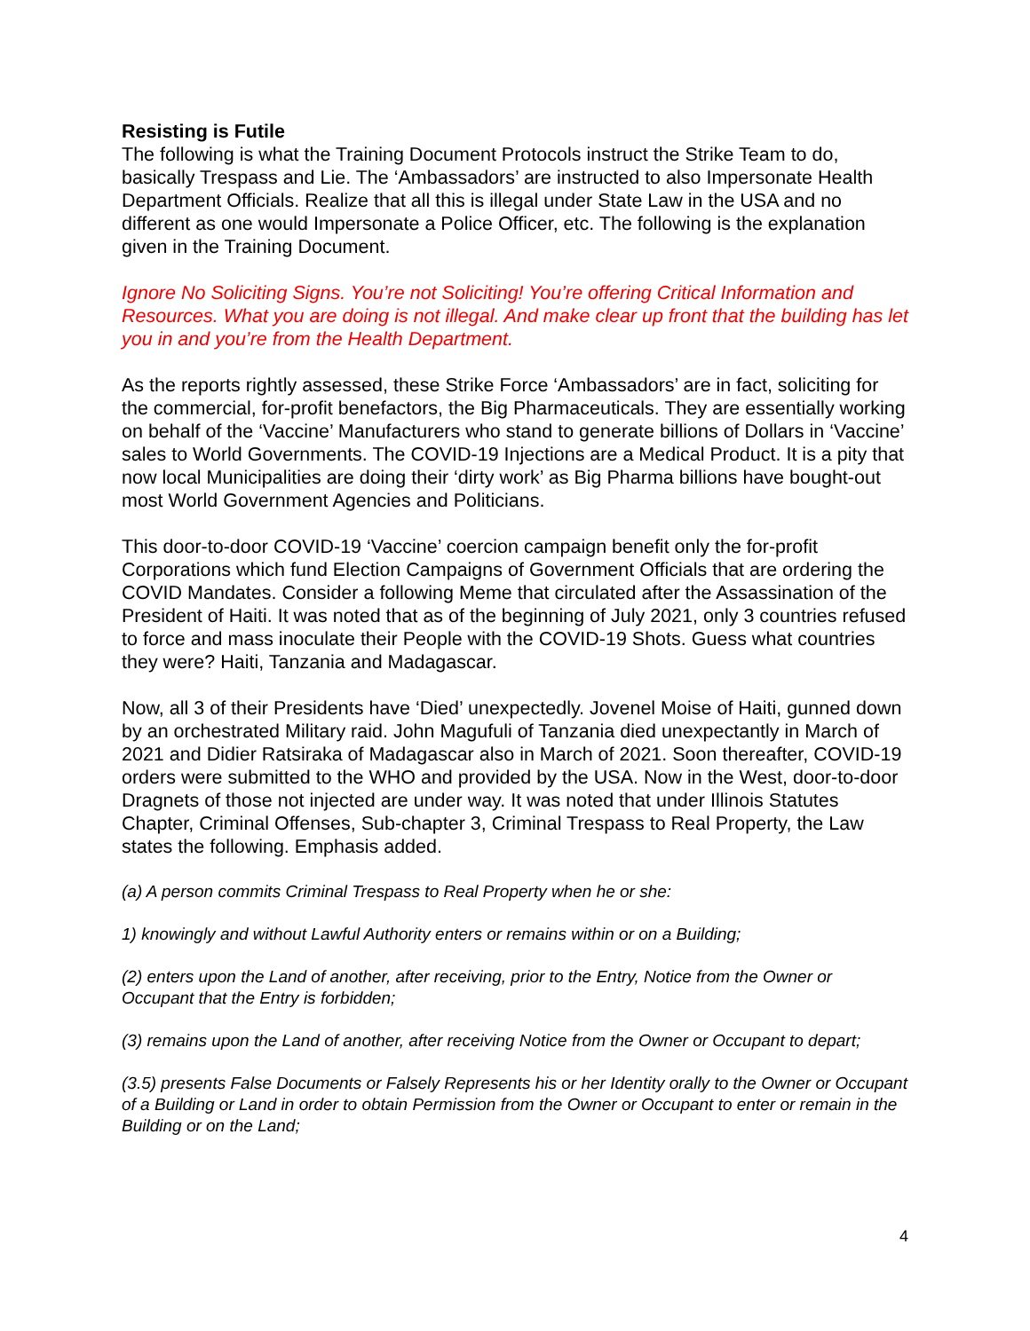Resisting is Futile
The following is what the Training Document Protocols instruct the Strike Team to do, basically Trespass and Lie. The ‘Ambassadors’ are instructed to also Impersonate Health Department Officials. Realize that all this is illegal under State Law in the USA and no different as one would Impersonate a Police Officer, etc. The following is the explanation given in the Training Document.
Ignore No Soliciting Signs. You’re not Soliciting! You’re offering Critical Information and Resources. What you are doing is not illegal. And make clear up front that the building has let you in and you’re from the Health Department.
As the reports rightly assessed, these Strike Force ‘Ambassadors’ are in fact, soliciting for the commercial, for-profit benefactors, the Big Pharmaceuticals. They are essentially working on behalf of the ‘Vaccine’ Manufacturers who stand to generate billions of Dollars in ‘Vaccine’ sales to World Governments. The COVID-19 Injections are a Medical Product. It is a pity that now local Municipalities are doing their ‘dirty work’ as Big Pharma billions have bought-out most World Government Agencies and Politicians.
This door-to-door COVID-19 ‘Vaccine’ coercion campaign benefit only the for-profit Corporations which fund Election Campaigns of Government Officials that are ordering the COVID Mandates. Consider a following Meme that circulated after the Assassination of the President of Haiti. It was noted that as of the beginning of July 2021, only 3 countries refused to force and mass inoculate their People with the COVID-19 Shots. Guess what countries they were? Haiti, Tanzania and Madagascar.
Now, all 3 of their Presidents have ‘Died’ unexpectedly. Jovenel Moise of Haiti, gunned down by an orchestrated Military raid. John Magufuli of Tanzania died unexpectantly in March of 2021 and Didier Ratsiraka of Madagascar also in March of 2021. Soon thereafter, COVID-19 orders were submitted to the WHO and provided by the USA. Now in the West, door-to-door Dragnets of those not injected are under way. It was noted that under Illinois Statutes Chapter, Criminal Offenses, Sub-chapter 3, Criminal Trespass to Real Property, the Law states the following. Emphasis added.
(a) A person commits Criminal Trespass to Real Property when he or she:
1) knowingly and without Lawful Authority enters or remains within or on a Building;
(2) enters upon the Land of another, after receiving, prior to the Entry, Notice from the Owner or Occupant that the Entry is forbidden;
(3) remains upon the Land of another, after receiving Notice from the Owner or Occupant to depart;
(3.5) presents False Documents or Falsely Represents his or her Identity orally to the Owner or Occupant of a Building or Land in order to obtain Permission from the Owner or Occupant to enter or remain in the Building or on the Land;
4